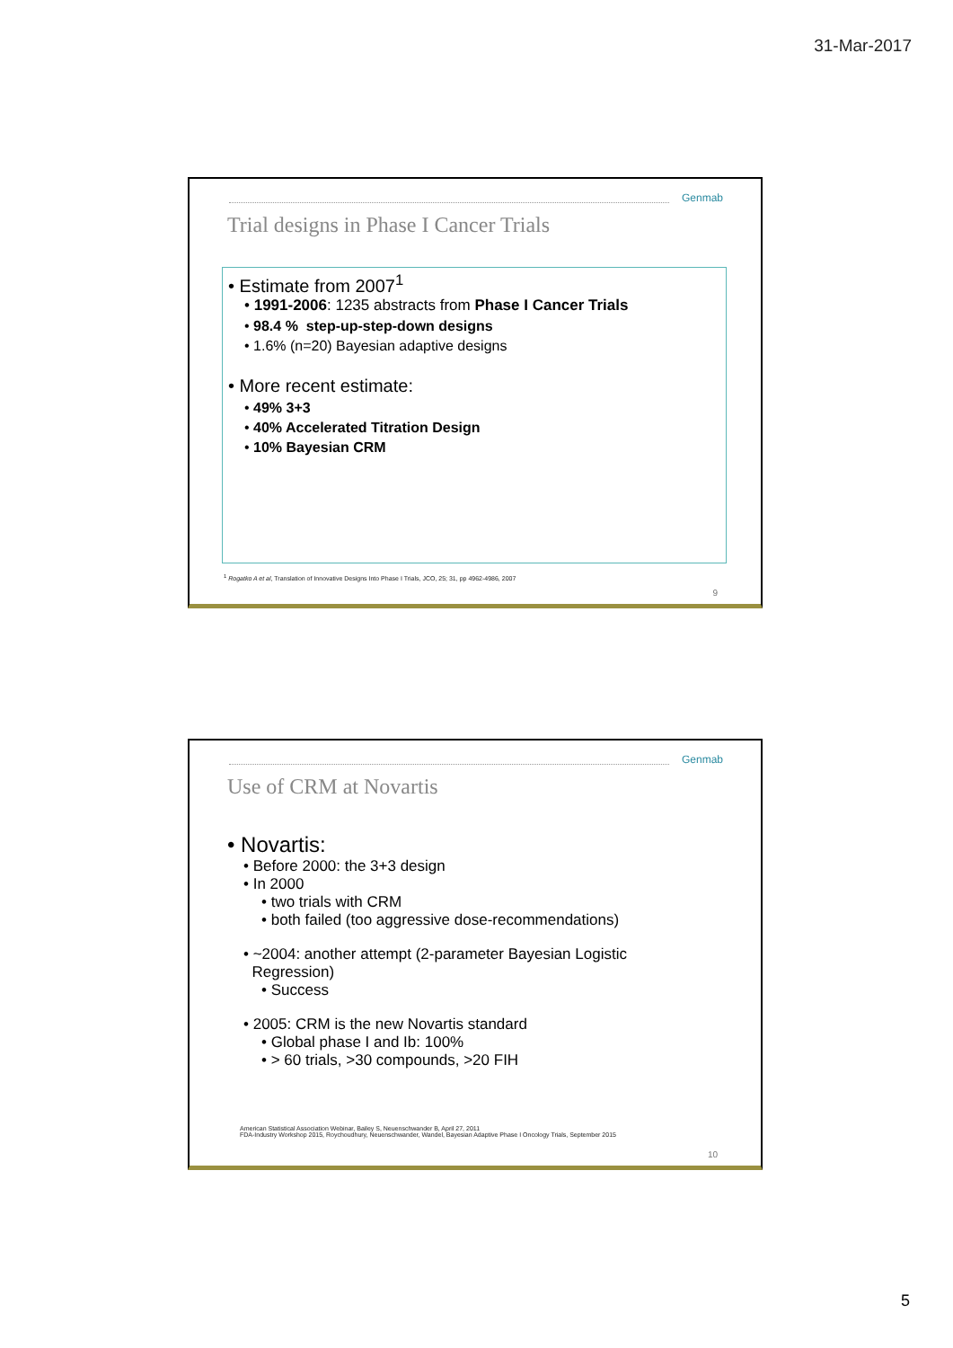31-Mar-2017
Genmab
Trial designs in Phase I Cancer Trials
• Estimate from 2007<sup>1</sup>
• 1991-2006: 1235 abstracts from Phase I Cancer Trials
• 98.4 % step-up-step-down designs
• 1.6% (n=20) Bayesian adaptive designs
• More recent estimate:
• 49% 3+3
• 40% Accelerated Titration Design
• 10% Bayesian CRM
<sup>1</sup> Rogatko A et al, Translation of Innovative Designs Into Phase I Trials, JCO, 25; 31, pp 4962-4986, 2007
9
Genmab
Use of CRM at Novartis
• Novartis:
• Before 2000: the 3+3 design
• In 2000
• two trials with CRM
• both failed (too aggressive dose-recommendations)
• ~2004: another attempt (2-parameter Bayesian Logistic
Regression)
• Success
• 2005: CRM is the new Novartis standard
• Global phase I and Ib: 100%
• > 60 trials, >30 compounds, >20 FIH
American Statistical Association Webinar, Bailey S, Neuenschwander B, April 27, 2011
FDA-Industry Workshop 2015, Roychoudhury, Neuenschwander, Wandel, Bayesian Adaptive Phase I Oncology Trials, September 2015
10
5